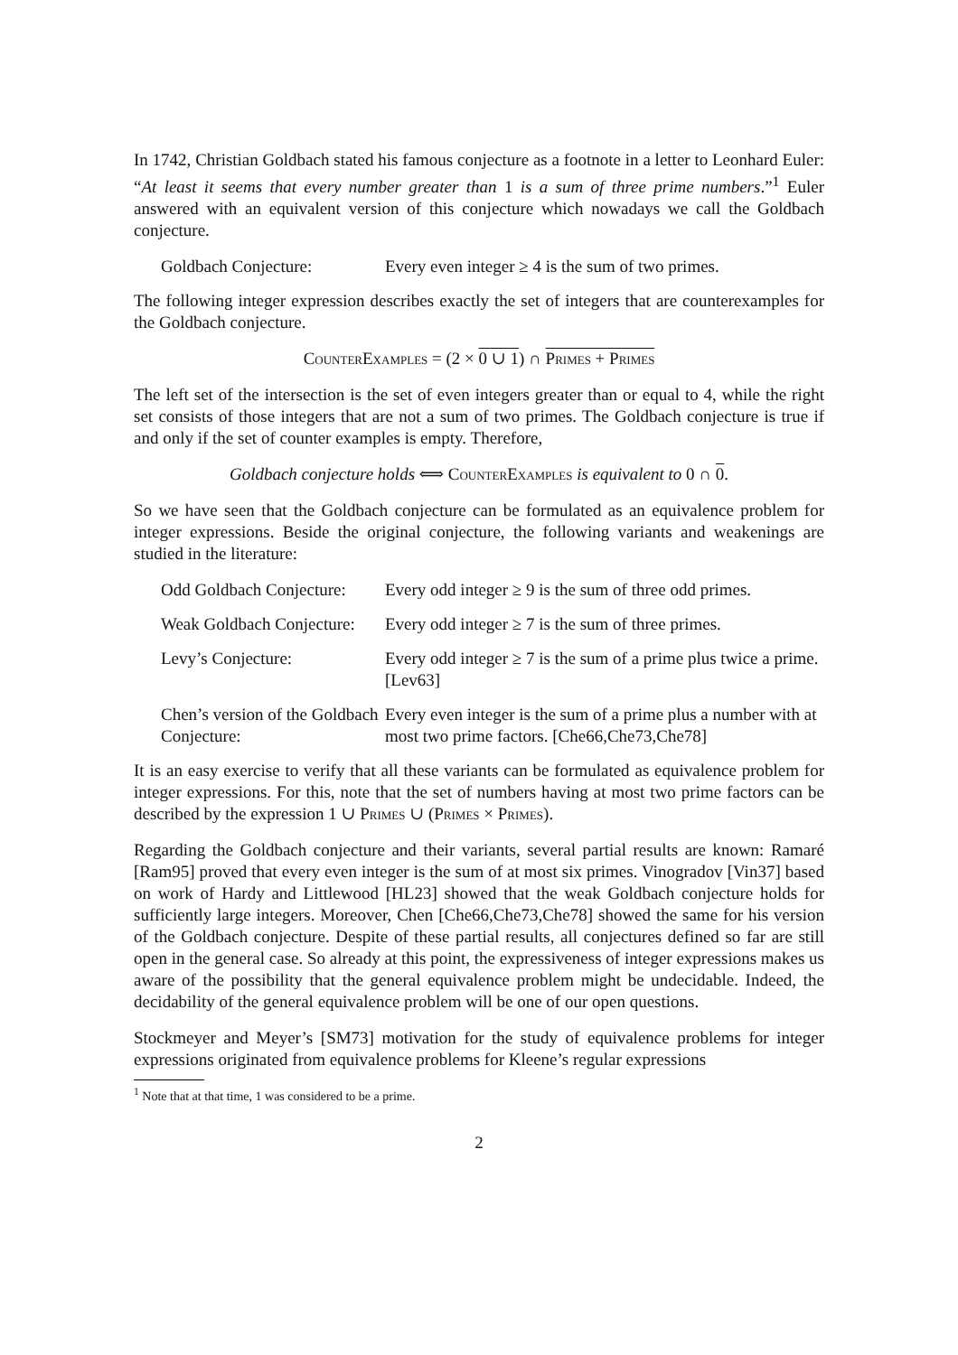In 1742, Christian Goldbach stated his famous conjecture as a footnote in a letter to Leonhard Euler: “At least it seems that every number greater than 1 is a sum of three prime numbers.”<sup>1</sup> Euler answered with an equivalent version of this conjecture which nowadays we call the Goldbach conjecture.
Goldbach Conjecture: Every even integer ≥ 4 is the sum of two primes.
The following integer expression describes exactly the set of integers that are counterexamples for the Goldbach conjecture.
CounterExamples = (2 × 0 ∪ 1) ∩ Primes + Primes
The left set of the intersection is the set of even integers greater than or equal to 4, while the right set consists of those integers that are not a sum of two primes. The Goldbach conjecture is true if and only if the set of counter examples is empty. Therefore,
Goldbach conjecture holds ⟺ CounterExamples is equivalent to 0 ∩ 0.
So we have seen that the Goldbach conjecture can be formulated as an equivalence problem for integer expressions. Beside the original conjecture, the following variants and weakenings are studied in the literature:
Odd Goldbach Conjecture:
Every odd integer ≥ 9 is the sum of three odd primes.
Weak Goldbach Conjecture:
Every odd integer ≥ 7 is the sum of three primes.
Levy’s Conjecture: Every odd integer ≥ 7 is the sum of a prime plus twice a prime. [Lev63]
Chen’s version of the Goldbach Conjecture:
Every even integer is the sum of a prime plus a number with at most two prime factors. [Che66,Che73,Che78]
It is an easy exercise to verify that all these variants can be formulated as equivalence problem for integer expressions. For this, note that the set of numbers having at most two prime factors can be described by the expression 1 ∪ Primes ∪ (Primes × Primes).
Regarding the Goldbach conjecture and their variants, several partial results are known: Ramaré [Ram95] proved that every even integer is the sum of at most six primes. Vinogradov [Vin37] based on work of Hardy and Littlewood [HL23] showed that the weak Goldbach conjecture holds for sufficiently large integers. Moreover, Chen [Che66,Che73,Che78] showed the same for his version of the Goldbach conjecture. Despite of these partial results, all conjectures defined so far are still open in the general case. So already at this point, the expressiveness of integer expressions makes us aware of the possibility that the general equivalence problem might be undecidable. Indeed, the decidability of the general equivalence problem will be one of our open questions.
Stockmeyer and Meyer’s [SM73] motivation for the study of equivalence problems for integer expressions originated from equivalence problems for Kleene’s regular expressions
<sup>1</sup> Note that at that time, 1 was considered to be a prime.
2